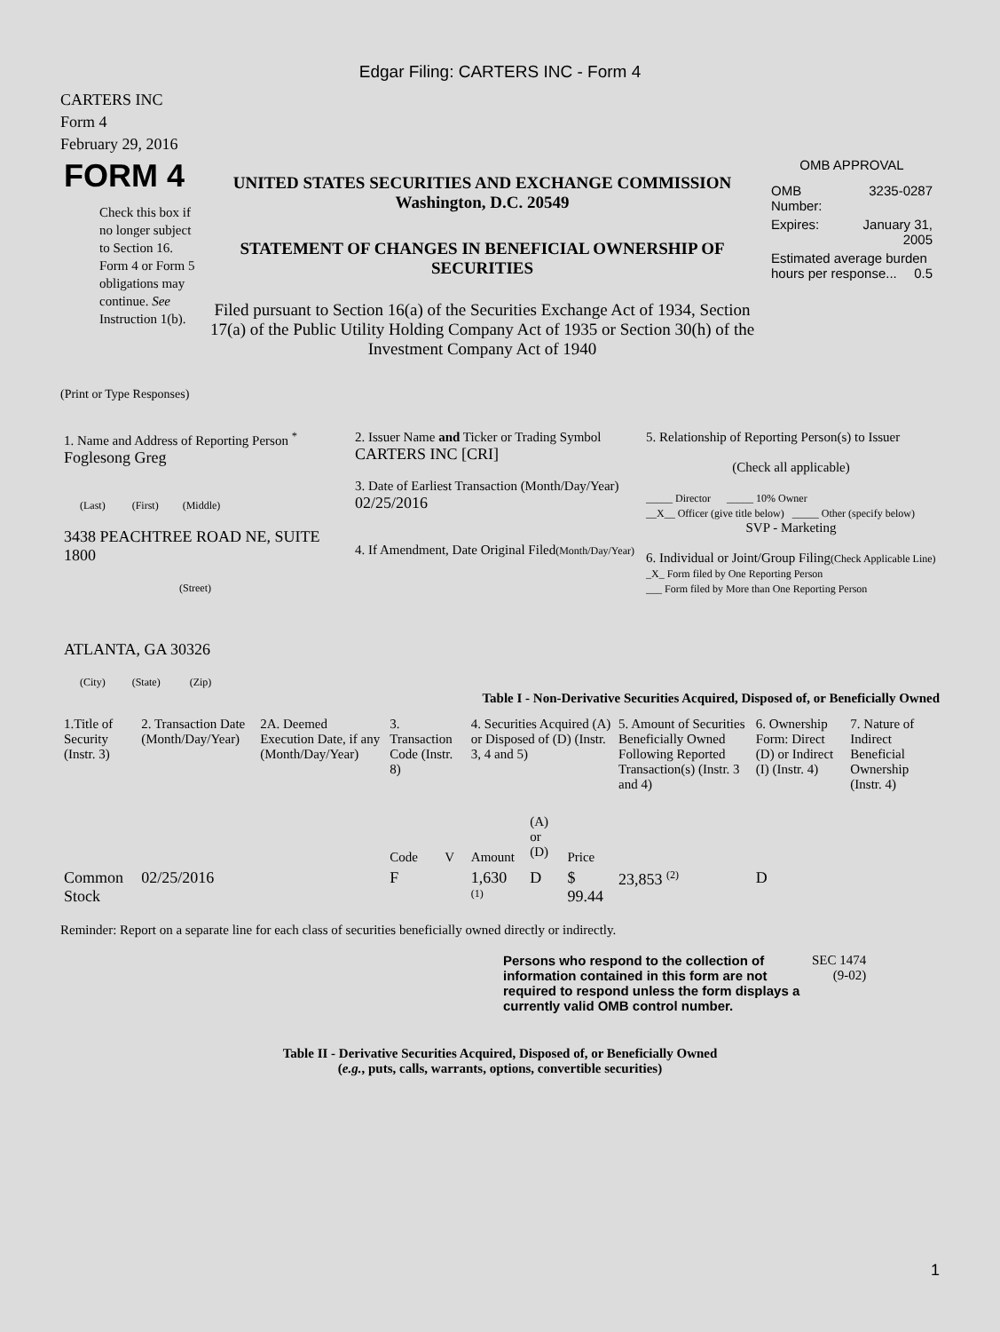Edgar Filing: CARTERS INC - Form 4
CARTERS INC
Form 4
February 29, 2016
| FORM 4 Check this box if no longer subject to Section 16. Form 4 or Form 5 obligations may continue. See Instruction 1(b). | UNITED STATES SECURITIES AND EXCHANGE COMMISSION Washington, D.C. 20549 STATEMENT OF CHANGES IN BENEFICIAL OWNERSHIP OF SECURITIES Filed pursuant to Section 16(a) of the Securities Exchange Act of 1934, Section 17(a) of the Public Utility Holding Company Act of 1935 or Section 30(h) of the Investment Company Act of 1940 | OMB APPROVAL / OMB Number: / 3235-0287 / / Expires: / January 31, 2005 / / Estimated average burden hours per response... 0.5 / / |
(Print or Type Responses)
| 1. Name and Address of Reporting Person <sup>*</sup> Foglesong Greg (Last) (First) (Middle) 3438 PEACHTREE ROAD NE, SUITE 1800 (Street) ATLANTA, GA 30326 (City) (State) (Zip) | 2. Issuer Name and Ticker or Trading Symbol CARTERS INC [CRI] 3. Date of Earliest Transaction (Month/Day/Year) 02/25/2016 4. If Amendment, Date Original Filed (Month/Day/Year) | 5. Relationship of Reporting Person(s) to Issuer (Check all applicable) _____ Director _____ 10% Owner __X__ Officer (give title below) _____ Other (specify below) SVP - Marketing 6. Individual or Joint/Group Filing (Check Applicable Line) _X_ Form filed by One Reporting Person ___ Form filed by More than One Reporting Person |
Table I - Non-Derivative Securities Acquired, Disposed of, or Beneficially Owned
| 1.Title of Security (Instr. 3) | 2. Transaction Date (Month/Day/Year) | 2A. Deemed Execution Date, if any (Month/Day/Year) | 3. Transaction Code (Instr. 8) | | 4. Securities Acquired (A) or Disposed of (D) (Instr. 3, 4 and 5) | | | 5. Amount of Securities Beneficially Owned Following Reported Transaction(s) (Instr. 3 and 4) | 6. Ownership Form: Direct (D) or Indirect (I) (Instr. 4) | 7. Nature of Indirect Beneficial Ownership (Instr. 4) |
| --- | --- | --- | --- | --- | --- | --- | --- | --- | --- | --- |
| | | | Code | V | Amount | (A) or (D) | Price | | | |
| Common Stock | 02/25/2016 | | F | | 1,630 <sup>(1)</sup> | D | $ 99.44 | 23,853 <sup>(2)</sup> | D | |
Reminder: Report on a separate line for each class of securities beneficially owned directly or indirectly.
| Persons who respond to the collection of information contained in this form are not required to respond unless the form displays a currently valid OMB control number. | SEC 1474 (9-02) |
Table II - Derivative Securities Acquired, Disposed of, or Beneficially Owned
(e.g., puts, calls, warrants, options, convertible securities)
1